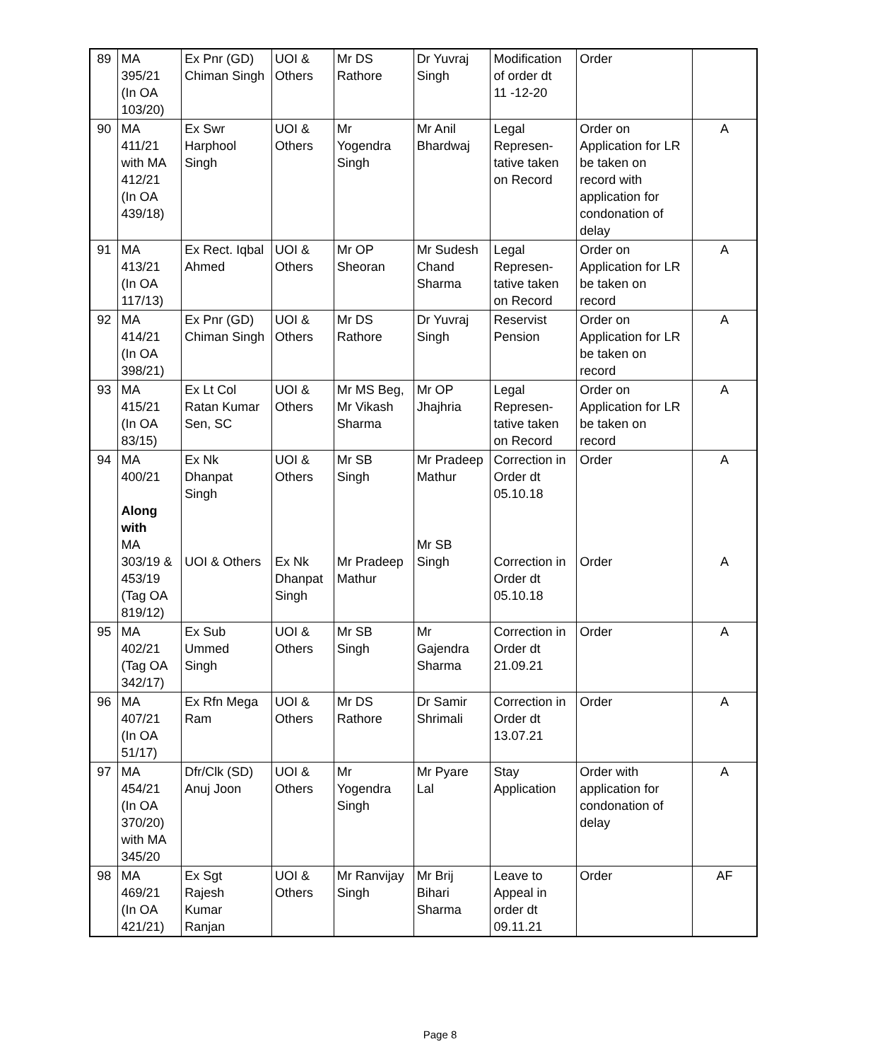| 89 | MA 395/21 (In OA 103/20) | Ex Pnr (GD) Chiman Singh | UOI & Others | Mr DS Rathore | Dr Yuvraj Singh | Modification of order dt 11 -12-20 | Order | |
| 90 | MA 411/21 with MA 412/21 (In OA 439/18) | Ex Swr Harphool Singh | UOI & Others | Mr Yogendra Singh | Mr Anil Bhardwaj | Legal Represen- tative taken on Record | Order on Application for LR be taken on record with application for condonation of delay | A |
| 91 | MA 413/21 (In OA 117/13) | Ex Rect. Iqbal Ahmed | UOI & Others | Mr OP Sheoran | Mr Sudesh Chand Sharma | Legal Represen- tative taken on Record | Order on Application for LR be taken on record | A |
| 92 | MA 414/21 (In OA 398/21) | Ex Pnr (GD) Chiman Singh | UOI & Others | Mr DS Rathore | Dr Yuvraj Singh | Reservist Pension | Order on Application for LR be taken on record | A |
| 93 | MA 415/21 (In OA 83/15) | Ex Lt Col Ratan Kumar Sen, SC | UOI & Others | Mr MS Beg, Mr Vikash Sharma | Mr OP Jhajhria | Legal Represen- tative taken on Record | Order on Application for LR be taken on record | A |
| 94 | MA 400/21 Along with MA 303/19 & 453/19 (Tag OA 819/12) | Ex Nk Dhanpat Singh UOI & Others | UOI & Others Ex Nk Dhanpat Singh | Mr SB Singh Mr Pradeep Mathur | Mr Pradeep Mathur Mr SB Singh | Correction in Order dt 05.10.18 Correction in Order dt 05.10.18 | Order Order | A A |
| 95 | MA 402/21 (Tag OA 342/17) | Ex Sub Ummed Singh | UOI & Others | Mr SB Singh | Mr Gajendra Sharma | Correction in Order dt 21.09.21 | Order | A |
| 96 | MA 407/21 (In OA 51/17) | Ex Rfn Mega Ram | UOI & Others | Mr DS Rathore | Dr Samir Shrimali | Correction in Order dt 13.07.21 | Order | A |
| 97 | MA 454/21 (In OA 370/20) with MA 345/20 | Dfr/Clk (SD) Anuj Joon | UOI & Others | Mr Yogendra Singh | Mr Pyare Lal | Stay Application | Order with application for condonation of delay | A |
| 98 | MA 469/21 (In OA 421/21) | Ex Sgt Rajesh Kumar Ranjan | UOI & Others | Mr Ranvijay Singh | Mr Brij Bihari Sharma | Leave to Appeal in order dt 09.11.21 | Order | AF |
Page 8